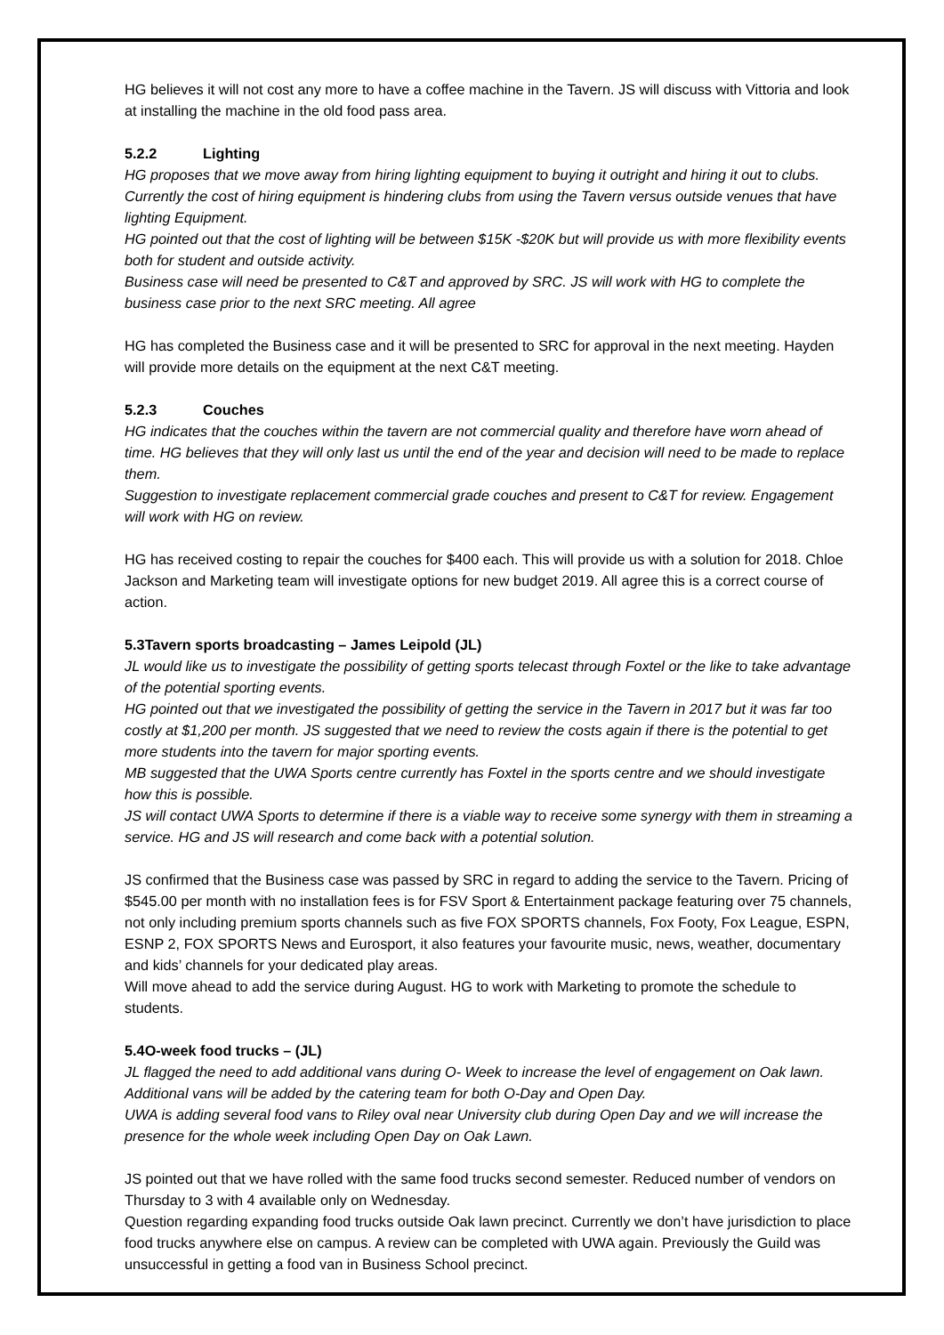HG believes it will not cost any more to have a coffee machine in the Tavern. JS will discuss with Vittoria and look at installing the machine in the old food pass area.
5.2.2 Lighting
HG proposes that we move away from hiring lighting equipment to buying it outright and hiring it out to clubs. Currently the cost of hiring equipment is hindering clubs from using the Tavern versus outside venues that have lighting Equipment.
HG pointed out that the cost of lighting will be between $15K -$20K but will provide us with more flexibility events both for student and outside activity.
Business case will need be presented to C&T and approved by SRC. JS will work with HG to complete the business case prior to the next SRC meeting. All agree
HG has completed the Business case and it will be presented to SRC for approval in the next meeting. Hayden will provide more details on the equipment at the next C&T meeting.
5.2.3 Couches
HG indicates that the couches within the tavern are not commercial quality and therefore have worn ahead of time. HG believes that they will only last us until the end of the year and decision will need to be made to replace them.
Suggestion to investigate replacement commercial grade couches and present to C&T for review. Engagement will work with HG on review.
HG has received costing to repair the couches for $400 each. This will provide us with a solution for 2018. Chloe Jackson and Marketing team will investigate options for new budget 2019. All agree this is a correct course of action.
5.3Tavern sports broadcasting – James Leipold (JL)
JL would like us to investigate the possibility of getting sports telecast through Foxtel or the like to take advantage of the potential sporting events.
HG pointed out that we investigated the possibility of getting the service in the Tavern in 2017 but it was far too costly at $1,200 per month. JS suggested that we need to review the costs again if there is the potential to get more students into the tavern for major sporting events.
MB suggested that the UWA Sports centre currently has Foxtel in the sports centre and we should investigate how this is possible.
JS will contact UWA Sports to determine if there is a viable way to receive some synergy with them in streaming a service. HG and JS will research and come back with a potential solution.
JS confirmed that the Business case was passed by SRC in regard to adding the service to the Tavern. Pricing of $545.00 per month with no installation fees is for FSV Sport & Entertainment package featuring over 75 channels, not only including premium sports channels such as five FOX SPORTS channels, Fox Footy, Fox League, ESPN, ESNP 2, FOX SPORTS News and Eurosport, it also features your favourite music, news, weather, documentary and kids’ channels for your dedicated play areas.
Will move ahead to add the service during August. HG to work with Marketing to promote the schedule to students.
5.4O-week food trucks – (JL)
JL flagged the need to add additional vans during O- Week to increase the level of engagement on Oak lawn. Additional vans will be added by the catering team for both O-Day and Open Day.
UWA is adding several food vans to Riley oval near University club during Open Day and we will increase the presence for the whole week including Open Day on Oak Lawn.
JS pointed out that we have rolled with the same food trucks second semester. Reduced number of vendors on Thursday to 3 with 4 available only on Wednesday.
Question regarding expanding food trucks outside Oak lawn precinct. Currently we don’t have jurisdiction to place food trucks anywhere else on campus. A review can be completed with UWA again. Previously the Guild was unsuccessful in getting a food van in Business School precinct.